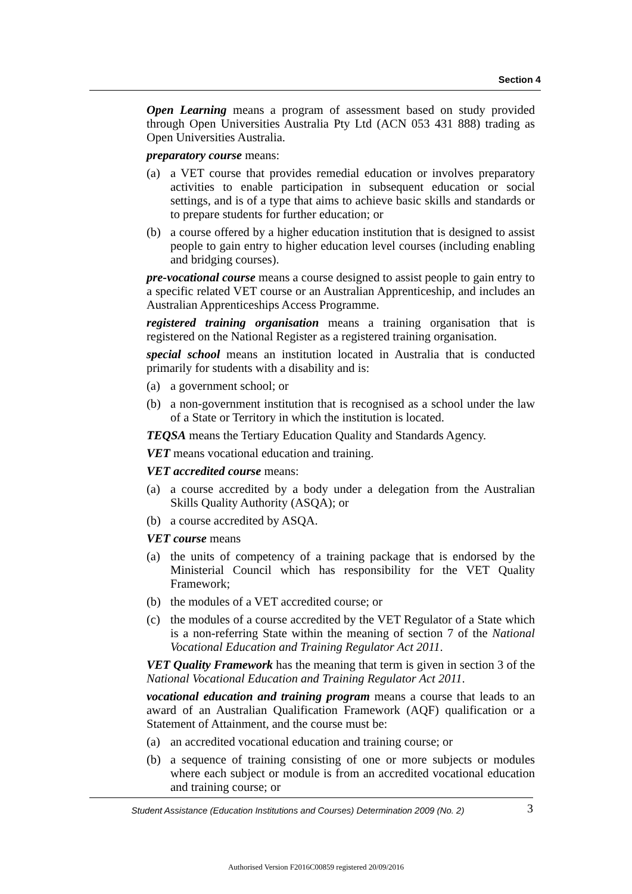Section 4
Open Learning means a program of assessment based on study provided through Open Universities Australia Pty Ltd (ACN 053 431 888) trading as Open Universities Australia.
preparatory course means:
(a) a VET course that provides remedial education or involves preparatory activities to enable participation in subsequent education or social settings, and is of a type that aims to achieve basic skills and standards or to prepare students for further education; or
(b) a course offered by a higher education institution that is designed to assist people to gain entry to higher education level courses (including enabling and bridging courses).
pre-vocational course means a course designed to assist people to gain entry to a specific related VET course or an Australian Apprenticeship, and includes an Australian Apprenticeships Access Programme.
registered training organisation means a training organisation that is registered on the National Register as a registered training organisation.
special school means an institution located in Australia that is conducted primarily for students with a disability and is:
(a) a government school; or
(b) a non-government institution that is recognised as a school under the law of a State or Territory in which the institution is located.
TEQSA means the Tertiary Education Quality and Standards Agency.
VET means vocational education and training.
VET accredited course means:
(a) a course accredited by a body under a delegation from the Australian Skills Quality Authority (ASQA); or
(b) a course accredited by ASQA.
VET course means
(a) the units of competency of a training package that is endorsed by the Ministerial Council which has responsibility for the VET Quality Framework;
(b) the modules of a VET accredited course; or
(c) the modules of a course accredited by the VET Regulator of a State which is a non-referring State within the meaning of section 7 of the National Vocational Education and Training Regulator Act 2011.
VET Quality Framework has the meaning that term is given in section 3 of the National Vocational Education and Training Regulator Act 2011.
vocational education and training program means a course that leads to an award of an Australian Qualification Framework (AQF) qualification or a Statement of Attainment, and the course must be:
(a) an accredited vocational education and training course; or
(b) a sequence of training consisting of one or more subjects or modules where each subject or module is from an accredited vocational education and training course; or
Student Assistance (Education Institutions and Courses) Determination 2009 (No. 2) 3
Authorised Version F2016C00859 registered 20/09/2016